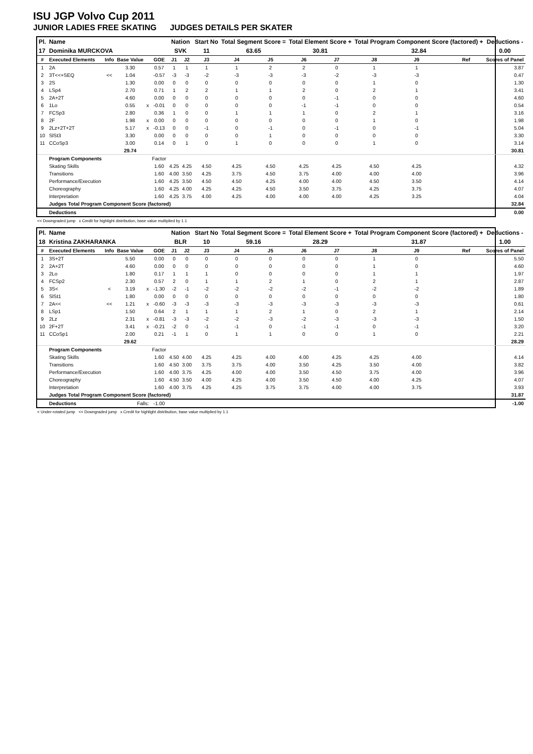ISU JGP Volvo Cup 2011
JUNIOR LADIES FREE SKATING JUDGES DETAILS PER SKATER
| Pl. | Name | | | | | Nation | | Start No | Total Segment Score = | | Total Element Score + | | Total Program Component Score (factored) + | | | | Deductions - |
| --- | --- | --- | --- | --- | --- | --- | --- | --- | --- | --- | --- | --- | --- | --- | --- | --- | --- |
| 17 | Dominika MURCKOVA | | | | | SVK | | 11 | 63.65 | | 30.81 | | 32.84 | | | | 0.00 |
| # | Executed Elements | Info | Base Value | | GOE | J1 | J2 | J3 | J4 | J5 | J6 | J7 | J8 | J9 | | Ref | Scores of Panel |
| 1 | 2A | | 3.30 | | 0.57 | 1 | 1 | 1 | 1 | 2 | 2 | 0 | 1 | 1 | | | 3.87 |
| 2 | 3T<<+SEQ | << | 1.04 | | -0.57 | -3 | -3 | -2 | -3 | -3 | -3 | -2 | -3 | -3 | | | 0.47 |
| 3 | 2S | | 1.30 | | 0.00 | 0 | 0 | 0 | 0 | 0 | 0 | 0 | 1 | 0 | | | 1.30 |
| 4 | LSp4 | | 2.70 | | 0.71 | 1 | 2 | 2 | 1 | 1 | 2 | 0 | 2 | 1 | | | 3.41 |
| 5 | 2A+2T | | 4.60 | | 0.00 | 0 | 0 | 0 | 0 | 0 | 0 | -1 | 0 | 0 | | | 4.60 |
| 6 | 1Lo | | 0.55 | x | -0.01 | 0 | 0 | 0 | 0 | 0 | -1 | -1 | 0 | 0 | | | 0.54 |
| 7 | FCSp3 | | 2.80 | | 0.36 | 1 | 0 | 0 | 1 | 1 | 1 | 0 | 2 | 1 | | | 3.16 |
| 8 | 2F | | 1.98 | x | 0.00 | 0 | 0 | 0 | 0 | 0 | 0 | 0 | 1 | 0 | | | 1.98 |
| 9 | 2Lz+2T+2T | | 5.17 | x | -0.13 | 0 | 0 | -1 | 0 | -1 | 0 | -1 | 0 | -1 | | | 5.04 |
| 10 | SlSt3 | | 3.30 | | 0.00 | 0 | 0 | 0 | 0 | 1 | 0 | 0 | 0 | 0 | | | 3.30 |
| 11 | CCoSp3 | | 3.00 | | 0.14 | 0 | 1 | 0 | 1 | 0 | 0 | 0 | 1 | 0 | | | 3.14 |
| | | | 29.74 | | | | | | | | | | | | | | 30.81 |
| | Program Components | | | | Factor | | | | | | | | | | | | |
| | Skating Skills | | | | 1.60 | 4.25 | 4.25 | 4.50 | 4.25 | 4.50 | 4.25 | 4.25 | 4.50 | 4.25 | | | 4.32 |
| | Transitions | | | | 1.60 | 4.00 | 3.50 | 4.25 | 3.75 | 4.50 | 3.75 | 4.00 | 4.00 | 4.00 | | | 3.96 |
| | Performance/Execution | | | | 1.60 | 4.25 | 3.50 | 4.50 | 4.50 | 4.25 | 4.00 | 4.00 | 4.50 | 3.50 | | | 4.14 |
| | Choreography | | | | 1.60 | 4.25 | 4.00 | 4.25 | 4.25 | 4.50 | 3.50 | 3.75 | 4.25 | 3.75 | | | 4.07 |
| | Interpretation | | | | 1.60 | 4.25 | 3.75 | 4.00 | 4.25 | 4.00 | 4.00 | 4.00 | 4.25 | 3.25 | | | 4.04 |
| | Judges Total Program Component Score (factored) | | | | | | | | | | | | | | | | 32.84 |
| | Deductions | | | | | | | | | | | | | | | | 0.00 |
<< Downgraded jump x Credit for highlight distribution, base value multiplied by 1.1
| Pl. | Name | | | | | Nation | | Start No | Total Segment Score = | | Total Element Score + | | Total Program Component Score (factored) + | | | | Deductions - |
| --- | --- | --- | --- | --- | --- | --- | --- | --- | --- | --- | --- | --- | --- | --- | --- | --- | --- |
| 18 | Kristina ZAKHARANKA | | | | | BLR | | 10 | 59.16 | | 28.29 | | 31.87 | | | | 1.00 |
| # | Executed Elements | Info | Base Value | | GOE | J1 | J2 | J3 | J4 | J5 | J6 | J7 | J8 | J9 | | Ref | Scores of Panel |
| 1 | 3S+2T | | 5.50 | | 0.00 | 0 | 0 | 0 | 0 | 0 | 0 | 0 | 1 | 0 | | | 5.50 |
| 2 | 2A+2T | | 4.60 | | 0.00 | 0 | 0 | 0 | 0 | 0 | 0 | 0 | 1 | 0 | | | 4.60 |
| 3 | 2Lo | | 1.80 | | 0.17 | 1 | 1 | 1 | 0 | 0 | 0 | 0 | 1 | 1 | | | 1.97 |
| 4 | FCSp2 | | 2.30 | | 0.57 | 2 | 0 | 1 | 1 | 2 | 1 | 0 | 2 | 1 | | | 2.87 |
| 5 | 3S< | < | 3.19 | x | -1.30 | -2 | -1 | -2 | -2 | -2 | -2 | -1 | -2 | -2 | | | 1.89 |
| 6 | SlSt1 | | 1.80 | | 0.00 | 0 | 0 | 0 | 0 | 0 | 0 | 0 | 0 | 0 | | | 1.80 |
| 7 | 2A<< | << | 1.21 | x | -0.60 | -3 | -3 | -3 | -3 | -3 | -3 | -3 | -3 | -3 | | | 0.61 |
| 8 | LSp1 | | 1.50 | | 0.64 | 2 | 1 | 1 | 1 | 2 | 1 | 0 | 2 | 1 | | | 2.14 |
| 9 | 2Lz | | 2.31 | x | -0.81 | -3 | -3 | -2 | -2 | -3 | -2 | -3 | -3 | -3 | | | 1.50 |
| 10 | 2F+2T | | 3.41 | x | -0.21 | -2 | 0 | -1 | -1 | 0 | -1 | -1 | 0 | -1 | | | 3.20 |
| 11 | CCoSp1 | | 2.00 | | 0.21 | -1 | 1 | 0 | 1 | 1 | 0 | 0 | 1 | 0 | | | 2.21 |
| | | | 29.62 | | | | | | | | | | | | | | 28.29 |
| | Program Components | | | | Factor | | | | | | | | | | | | |
| | Skating Skills | | | | 1.60 | 4.50 | 4.00 | 4.25 | 4.25 | 4.00 | 4.00 | 4.25 | 4.25 | 4.00 | | | 4.14 |
| | Transitions | | | | 1.60 | 4.50 | 3.00 | 3.75 | 3.75 | 4.00 | 3.50 | 4.25 | 3.50 | 4.00 | | | 3.82 |
| | Performance/Execution | | | | 1.60 | 4.00 | 3.75 | 4.25 | 4.00 | 4.00 | 3.50 | 4.50 | 3.75 | 4.00 | | | 3.96 |
| | Choreography | | | | 1.60 | 4.50 | 3.50 | 4.00 | 4.25 | 4.00 | 3.50 | 4.50 | 4.00 | 4.25 | | | 4.07 |
| | Interpretation | | | | 1.60 | 4.00 | 3.75 | 4.25 | 4.25 | 3.75 | 3.75 | 4.00 | 4.00 | 3.75 | | | 3.93 |
| | Judges Total Program Component Score (factored) | | | | | | | | | | | | | | | | 31.87 |
| | Deductions | Falls: | | | -1.00 | | | | | | | | | | | | -1.00 |
< Under-rotated jump << Downgraded jump x Credit for highlight distribution, base value multiplied by 1.1